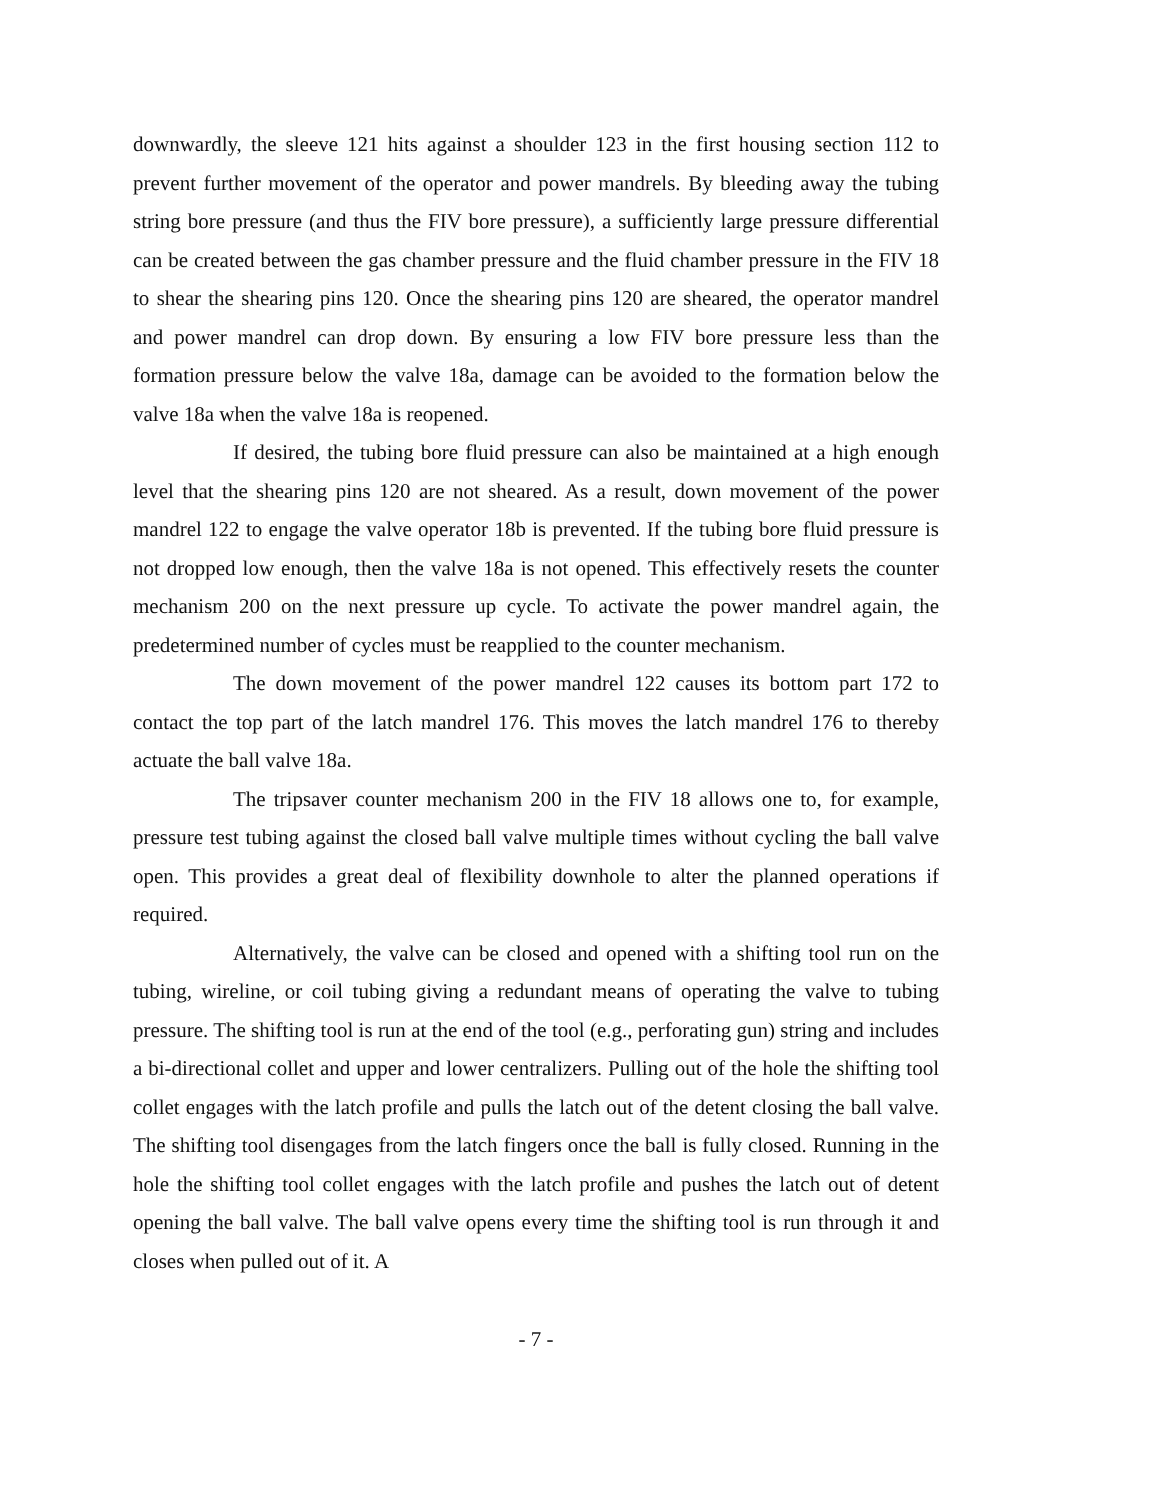downwardly, the sleeve 121 hits against a shoulder 123 in the first housing section 112 to prevent further movement of the operator and power mandrels. By bleeding away the tubing string bore pressure (and thus the FIV bore pressure), a sufficiently large pressure differential can be created between the gas chamber pressure and the fluid chamber pressure in the FIV 18 to shear the shearing pins 120. Once the shearing pins 120 are sheared, the operator mandrel and power mandrel can drop down. By ensuring a low FIV bore pressure less than the formation pressure below the valve 18a, damage can be avoided to the formation below the valve 18a when the valve 18a is reopened.
If desired, the tubing bore fluid pressure can also be maintained at a high enough level that the shearing pins 120 are not sheared. As a result, down movement of the power mandrel 122 to engage the valve operator 18b is prevented. If the tubing bore fluid pressure is not dropped low enough, then the valve 18a is not opened. This effectively resets the counter mechanism 200 on the next pressure up cycle. To activate the power mandrel again, the predetermined number of cycles must be reapplied to the counter mechanism.
The down movement of the power mandrel 122 causes its bottom part 172 to contact the top part of the latch mandrel 176. This moves the latch mandrel 176 to thereby actuate the ball valve 18a.
The tripsaver counter mechanism 200 in the FIV 18 allows one to, for example, pressure test tubing against the closed ball valve multiple times without cycling the ball valve open. This provides a great deal of flexibility downhole to alter the planned operations if required.
Alternatively, the valve can be closed and opened with a shifting tool run on the tubing, wireline, or coil tubing giving a redundant means of operating the valve to tubing pressure. The shifting tool is run at the end of the tool (e.g., perforating gun) string and includes a bi-directional collet and upper and lower centralizers. Pulling out of the hole the shifting tool collet engages with the latch profile and pulls the latch out of the detent closing the ball valve. The shifting tool disengages from the latch fingers once the ball is fully closed. Running in the hole the shifting tool collet engages with the latch profile and pushes the latch out of detent opening the ball valve. The ball valve opens every time the shifting tool is run through it and closes when pulled out of it. A
- 7 -